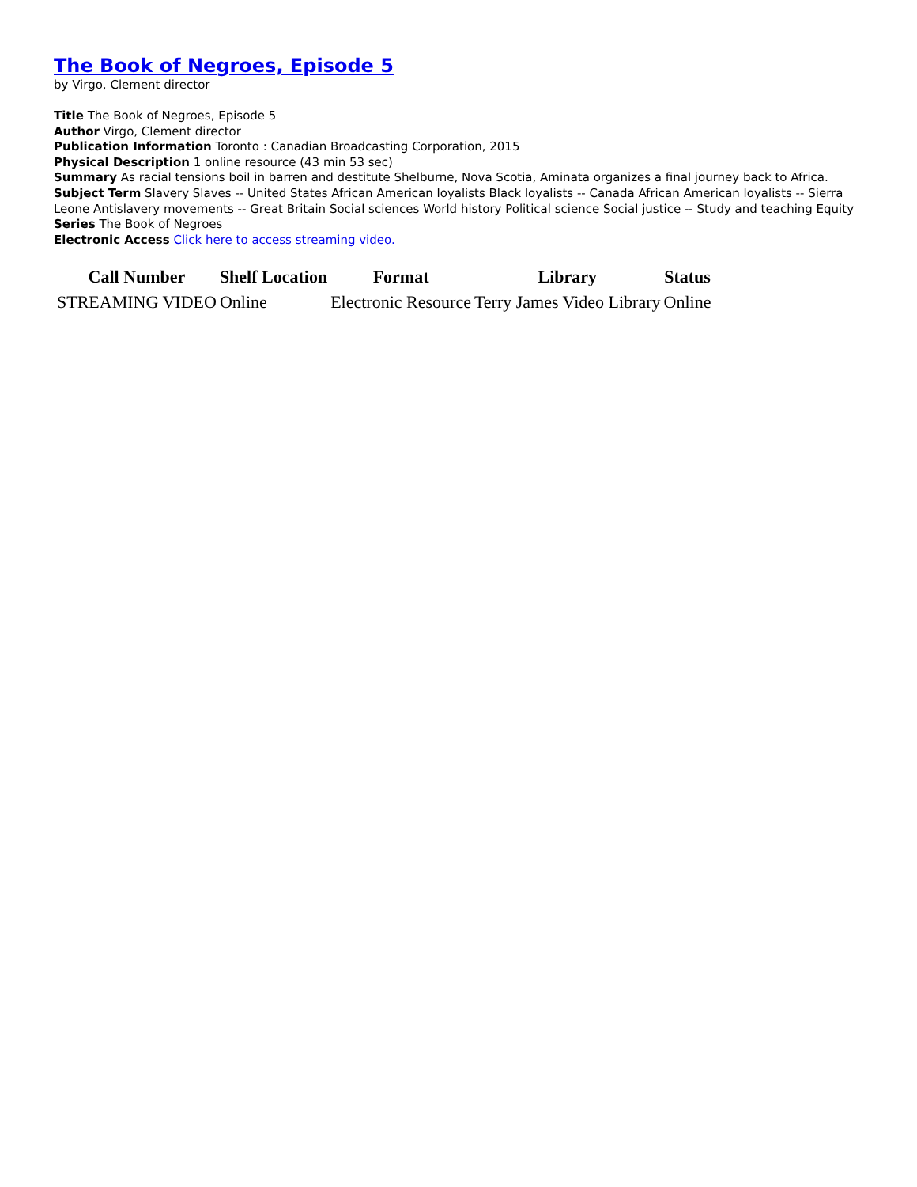The Book of Negroes, Episode 5
by Virgo, Clement director
Title The Book of Negroes, Episode 5
Author Virgo, Clement director
Publication Information Toronto : Canadian Broadcasting Corporation, 2015
Physical Description 1 online resource (43 min 53 sec)
Summary As racial tensions boil in barren and destitute Shelburne, Nova Scotia, Aminata organizes a final journey back to Africa.
Subject Term Slavery Slaves -- United States African American loyalists Black loyalists -- Canada African American loyalists -- Sierra Leone Antislavery movements -- Great Britain Social sciences World history Political science Social justice -- Study and teaching Equity
Series The Book of Negroes
Electronic Access Click here to access streaming video.
| Call Number | Shelf Location | Format | Library | Status |
| --- | --- | --- | --- | --- |
| STREAMING VIDEO | Online | Electronic Resource | Terry James Video Library | Online |